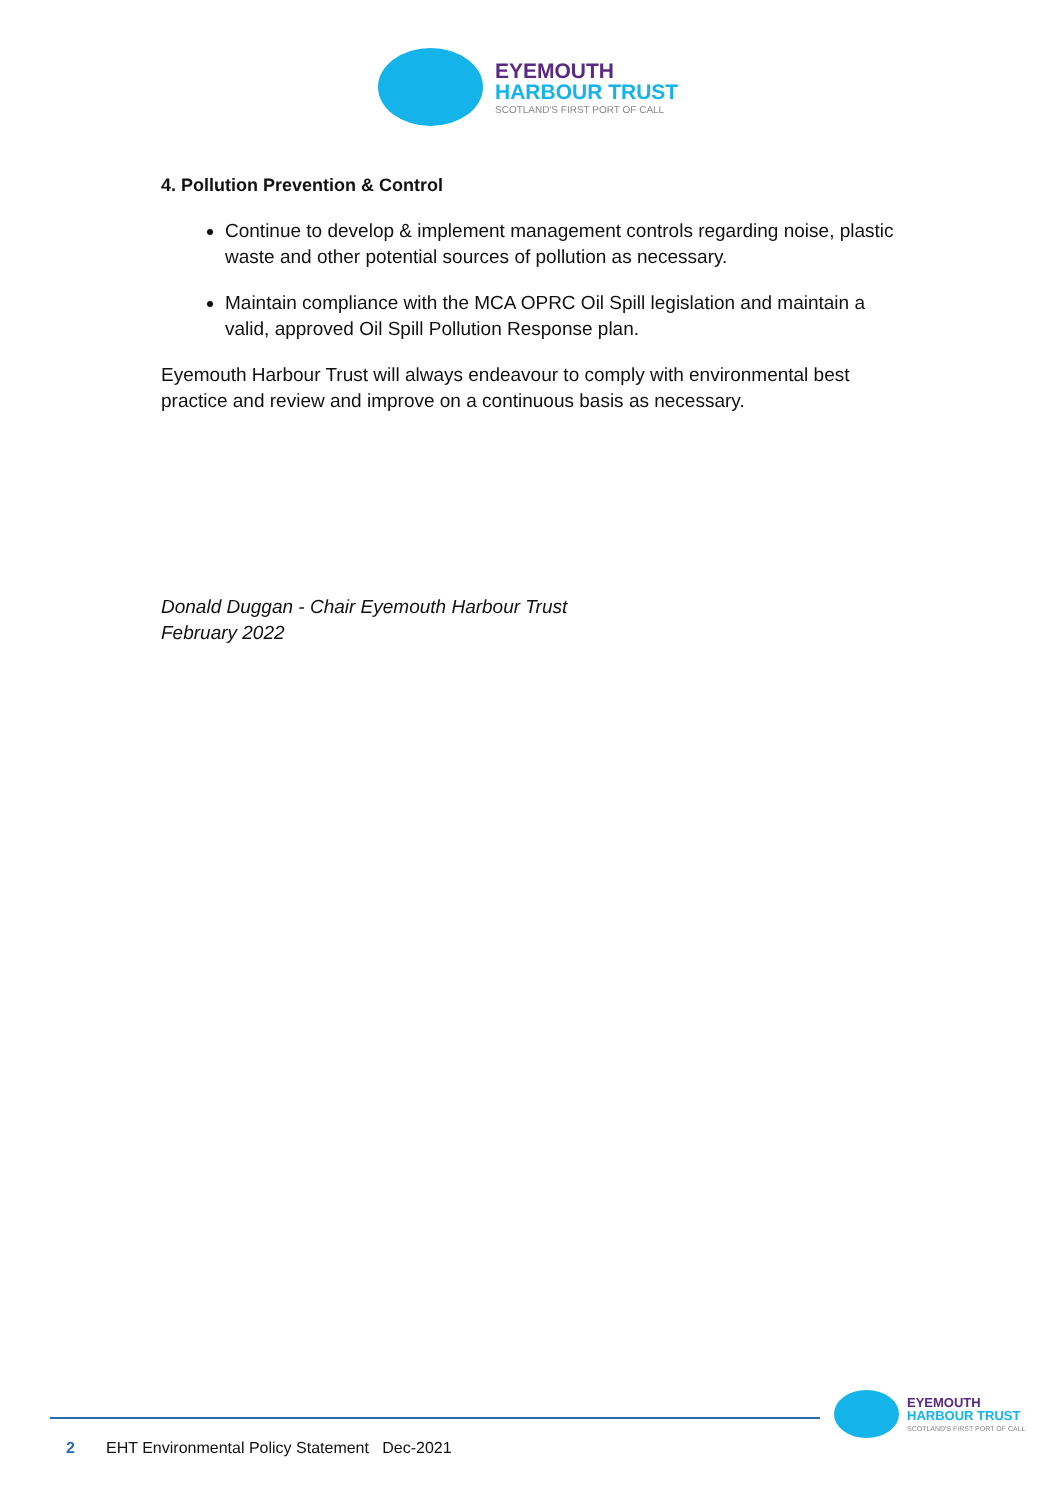EYEMOUTH
HARBOUR TRUST
SCOTLAND'S FIRST PORT OF CALL
4. Pollution Prevention & Control
Continue to develop & implement management controls regarding noise, plastic waste and other potential sources of pollution as necessary.
Maintain compliance with the MCA OPRC Oil Spill legislation and maintain a valid, approved Oil Spill Pollution Response plan.
Eyemouth Harbour Trust will always endeavour to comply with environmental best practice and review and improve on a continuous basis as necessary.
Donald Duggan - Chair Eyemouth Harbour Trust
February 2022
2 EHT Environmental Policy Statement Dec-2021
EYEMOUTH
HARBOUR TRUST
SCOTLAND'S FIRST PORT OF CALL